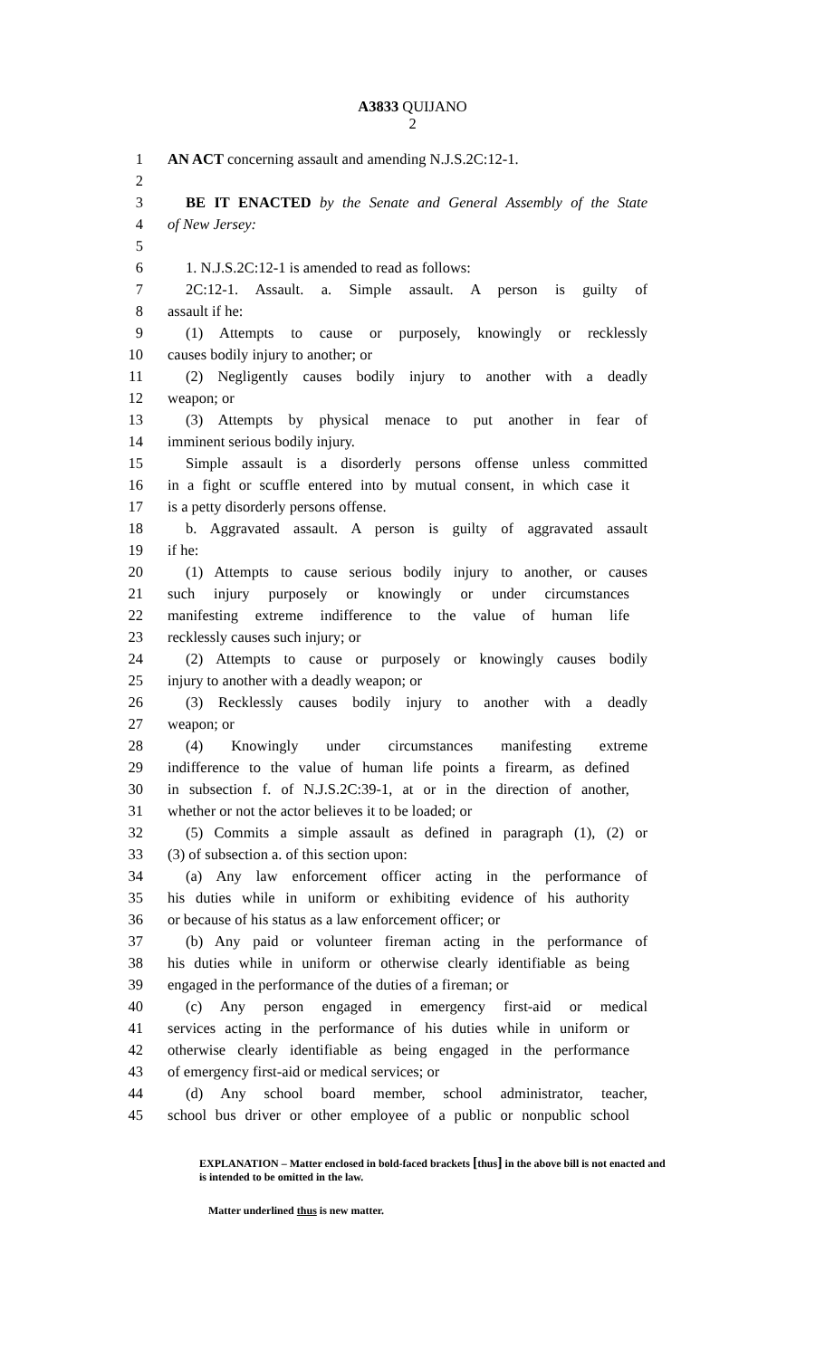A3833 QUIJANO
2
1 AN ACT concerning assault and amending N.J.S.2C:12-1.
2
3 BE IT ENACTED by the Senate and General Assembly of the State
4 of New Jersey:
5
6 1. N.J.S.2C:12-1 is amended to read as follows:
7 2C:12-1. Assault. a. Simple assault. A person is guilty of
8 assault if he:
9 (1) Attempts to cause or purposely, knowingly or recklessly
10 causes bodily injury to another; or
11 (2) Negligently causes bodily injury to another with a deadly
12 weapon; or
13 (3) Attempts by physical menace to put another in fear of
14 imminent serious bodily injury.
15 Simple assault is a disorderly persons offense unless committed
16 in a fight or scuffle entered into by mutual consent, in which case it
17 is a petty disorderly persons offense.
18 b. Aggravated assault. A person is guilty of aggravated assault
19 if he:
20 (1) Attempts to cause serious bodily injury to another, or causes
21 such injury purposely or knowingly or under circumstances
22 manifesting extreme indifference to the value of human life
23 recklessly causes such injury; or
24 (2) Attempts to cause or purposely or knowingly causes bodily
25 injury to another with a deadly weapon; or
26 (3) Recklessly causes bodily injury to another with a deadly
27 weapon; or
28 (4) Knowingly under circumstances manifesting extreme
29 indifference to the value of human life points a firearm, as defined
30 in subsection f. of N.J.S.2C:39-1, at or in the direction of another,
31 whether or not the actor believes it to be loaded; or
32 (5) Commits a simple assault as defined in paragraph (1), (2) or
33 (3) of subsection a. of this section upon:
34 (a) Any law enforcement officer acting in the performance of
35 his duties while in uniform or exhibiting evidence of his authority
36 or because of his status as a law enforcement officer; or
37 (b) Any paid or volunteer fireman acting in the performance of
38 his duties while in uniform or otherwise clearly identifiable as being
39 engaged in the performance of the duties of a fireman; or
40 (c) Any person engaged in emergency first-aid or medical
41 services acting in the performance of his duties while in uniform or
42 otherwise clearly identifiable as being engaged in the performance
43 of emergency first-aid or medical services; or
44 (d) Any school board member, school administrator, teacher,
45 school bus driver or other employee of a public or nonpublic school
EXPLANATION – Matter enclosed in bold-faced brackets [thus] in the above bill is not enacted and is intended to be omitted in the law.
Matter underlined thus is new matter.